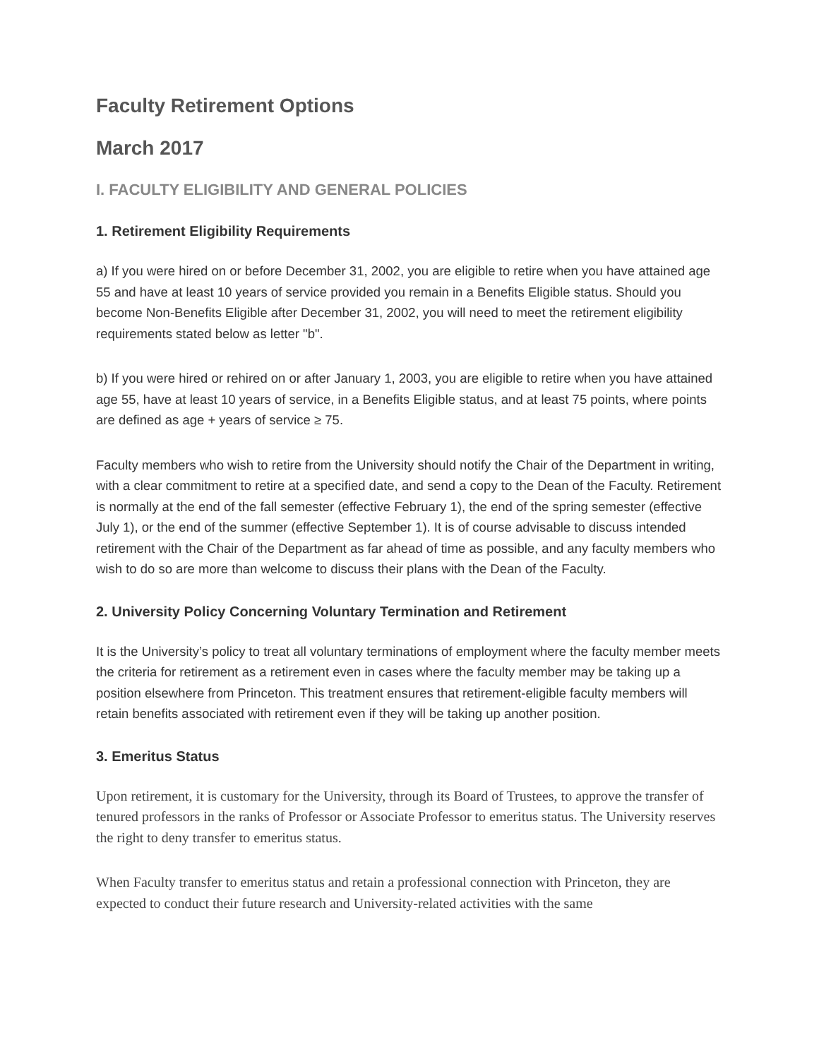Faculty Retirement Options
March 2017
I. FACULTY ELIGIBILITY AND GENERAL POLICIES
1. Retirement Eligibility Requirements
a) If you were hired on or before December 31, 2002, you are eligible to retire when you have attained age 55 and have at least 10 years of service provided you remain in a Benefits Eligible status. Should you become Non-Benefits Eligible after December 31, 2002, you will need to meet the retirement eligibility requirements stated below as letter "b".
b) If you were hired or rehired on or after January 1, 2003, you are eligible to retire when you have attained age 55, have at least 10 years of service, in a Benefits Eligible status, and at least 75 points, where points are defined as age + years of service ≥ 75.
Faculty members who wish to retire from the University should notify the Chair of the Department in writing, with a clear commitment to retire at a specified date, and send a copy to the Dean of the Faculty. Retirement is normally at the end of the fall semester (effective February 1), the end of the spring semester (effective July 1), or the end of the summer (effective September 1). It is of course advisable to discuss intended retirement with the Chair of the Department as far ahead of time as possible, and any faculty members who wish to do so are more than welcome to discuss their plans with the Dean of the Faculty.
2. University Policy Concerning Voluntary Termination and Retirement
It is the University’s policy to treat all voluntary terminations of employment where the faculty member meets the criteria for retirement as a retirement even in cases where the faculty member may be taking up a position elsewhere from Princeton. This treatment ensures that retirement-eligible faculty members will retain benefits associated with retirement even if they will be taking up another position.
3. Emeritus Status
Upon retirement, it is customary for the University, through its Board of Trustees, to approve the transfer of tenured professors in the ranks of Professor or Associate Professor to emeritus status. The University reserves the right to deny transfer to emeritus status.
When Faculty transfer to emeritus status and retain a professional connection with Princeton, they are expected to conduct their future research and University-related activities with the same